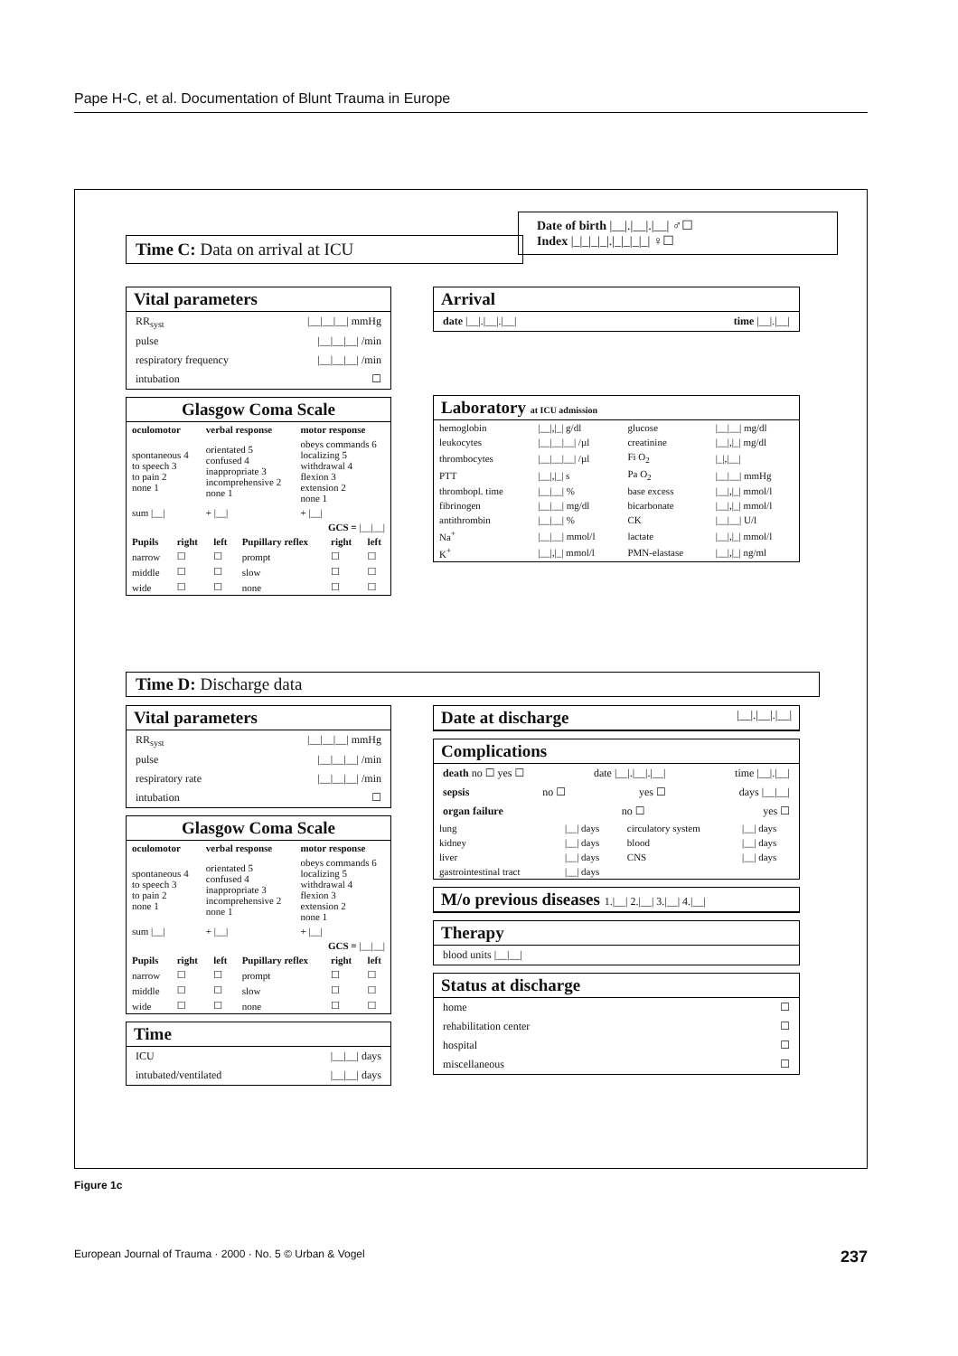Pape H-C, et al. Documentation of Blunt Trauma in Europe
Time C: Data on arrival at ICU
Date of birth |__|.|__|.|__| ♂☐
Index |_|_|_|_|.|_|_|_|_| ♀☐
Vital parameters
RR<sub>syst</sub> |__|__|__| mmHg
pulse |__|__|__| /min
respiratory frequency |__|__|__| /min
intubation ☐
Glasgow Coma Scale
| oculomotor | verbal response | motor response |
| --- | --- | --- |
| spontaneous 4 to speech 3 to pain 2 none 1 | orientated 5 confused 4 inappropriate 3 incomprehensive 2 none 1 | obeys commands 6 localizing 5 withdrawal 4 flexion 3 extension 2 none 1 |
| sum /__/ | + /__/ | + /__/ |
| GCS = /__/__/ | | |
| Pupils | right | left | Pupillary reflex | right | left |
| --- | --- | --- | --- | --- | --- |
| narrow | ☐ | ☐ | prompt | ☐ | ☐ |
| middle | ☐ | ☐ | slow | ☐ | ☐ |
| wide | ☐ | ☐ | none | ☐ | ☐ |
Arrival
date |__|.|__|.|__| time |__|.|__|
Laboratory at ICU admission
| hemoglobin | /__/,/_/ g/dl | glucose | /__/__/ mg/dl |
| leukocytes | /__/__/__/ /µl | creatinine | /__/,/_/ mg/dl |
| thrombocytes | /__/__/__/ /µl | Fi O<sub>2</sub> | /_/,/__/ |
| PTT | /__/,/_/ s | Pa O<sub>2</sub> | /__/__/ mmHg |
| thrombopl. time | /__/__/ % | base excess | /__/,/_/ mmol/l |
| fibrinogen | /__/__/ mg/dl | bicarbonate | /__/,/_/ mmol/l |
| antithrombin | /__/__/ % | CK | /__/__/ U/l |
| Na<sup>+</sup> | /__/__/ mmol/l | lactate | /__/,/_/ mmol/l |
| K<sup>+</sup> | /__/,/_/ mmol/l | PMN-elastase | /__/,/_/ ng/ml |
Time D: Discharge data
Vital parameters
RR<sub>syst</sub> |__|__|__| mmHg
pulse |__|__|__| /min
respiratory rate |__|__|__| /min
intubation ☐
Glasgow Coma Scale
| oculomotor | verbal response | motor response |
| --- | --- | --- |
| spontaneous 4 to speech 3 to pain 2 none 1 | orientated 5 confused 4 inappropriate 3 incomprehensive 2 none 1 | obeys commands 6 localizing 5 withdrawal 4 flexion 3 extension 2 none 1 |
| sum /__/ | + /__/ | + /__/ |
| GCS = /__/__/ | | |
| Pupils | right | left | Pupillary reflex | right | left |
| --- | --- | --- | --- | --- | --- |
| narrow | ☐ | ☐ | prompt | ☐ | ☐ |
| middle | ☐ | ☐ | slow | ☐ | ☐ |
| wide | ☐ | ☐ | none | ☐ | ☐ |
Time
ICU |__|__| days
intubated/ventilated |__|__| days
Date at discharge |__|.|__|.|__|
Complications
death no ☐ yes ☐ date |__|.|__|.|__| time |__|.|__|
sepsis no ☐ yes ☐ days |__|__|
organ failure no ☐ yes ☐
| lung | /__/ days | circulatory system | /__/ days |
| kidney | /__/ days | blood | /__/ days |
| liver | /__/ days | CNS | /__/ days |
| gastrointestinal tract | /__/ days | | |
M/o previous diseases 1.|__| 2.|__| 3.|__| 4.|__|
Therapy
blood units |__|__|
Status at discharge
home ☐
rehabilitation center ☐
hospital ☐
miscellaneous ☐
Figure 1c
European Journal of Trauma · 2000 · No. 5 © Urban & Vogel 237